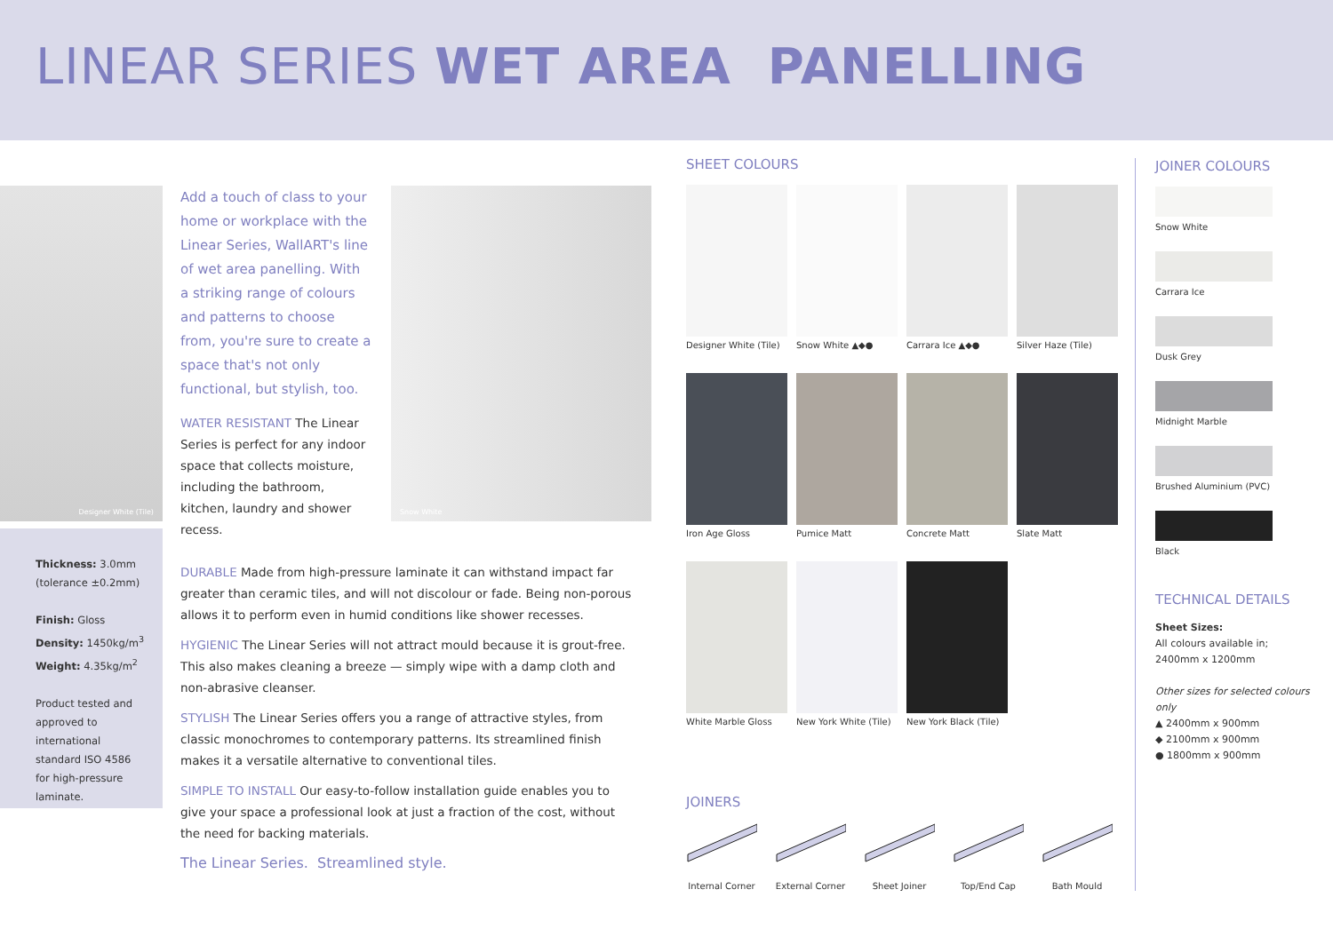LINEAR SERIES WET AREA PANELLING
Designer White (Tile)
Thickness: 3.0mm
(tolerance ±0.2mm)
Finish: Gloss
Density: 1450kg/m<sup>3</sup>
Weight: 4.35kg/m<sup>2</sup>
Product tested and approved to international standard ISO 4586 for high-pressure laminate.
Add a touch of class to your home or workplace with the Linear Series, WallART's line of wet area panelling. With a striking range of colours and patterns to choose from, you're sure to create a space that's not only functional, but stylish, too.
WATER RESISTANT The Linear Series is perfect for any indoor space that collects moisture, including the bathroom, kitchen, laundry and shower recess.
Snow White
DURABLE Made from high-pressure laminate it can withstand impact far greater than ceramic tiles, and will not discolour or fade. Being non-porous allows it to perform even in humid conditions like shower recesses.
HYGIENIC The Linear Series will not attract mould because it is grout-free. This also makes cleaning a breeze — simply wipe with a damp cloth and non-abrasive cleanser.
STYLISH The Linear Series offers you a range of attractive styles, from classic monochromes to contemporary patterns. Its streamlined finish makes it a versatile alternative to conventional tiles.
SIMPLE TO INSTALL Our easy-to-follow installation guide enables you to give your space a professional look at just a fraction of the cost, without the need for backing materials.
The Linear Series. Streamlined style.
SHEET COLOURS
Designer White (Tile)
Snow White ▲◆●
Carrara Ice ▲◆●
Silver Haze (Tile)
Iron Age Gloss
Pumice Matt
Concrete Matt
Slate Matt
White Marble Gloss
New York White (Tile)
New York Black (Tile)
JOINERS
Internal Corner External Corner Sheet Joiner Top/End Cap Bath Mould
JOINER COLOURS
Snow White
Carrara Ice
Dusk Grey
Midnight Marble
Brushed Aluminium (PVC)
Black
TECHNICAL DETAILS
Sheet Sizes:
All colours available in;
2400mm x 1200mm
Other sizes for selected colours only
▲ 2400mm x 900mm
◆ 2100mm x 900mm
● 1800mm x 900mm